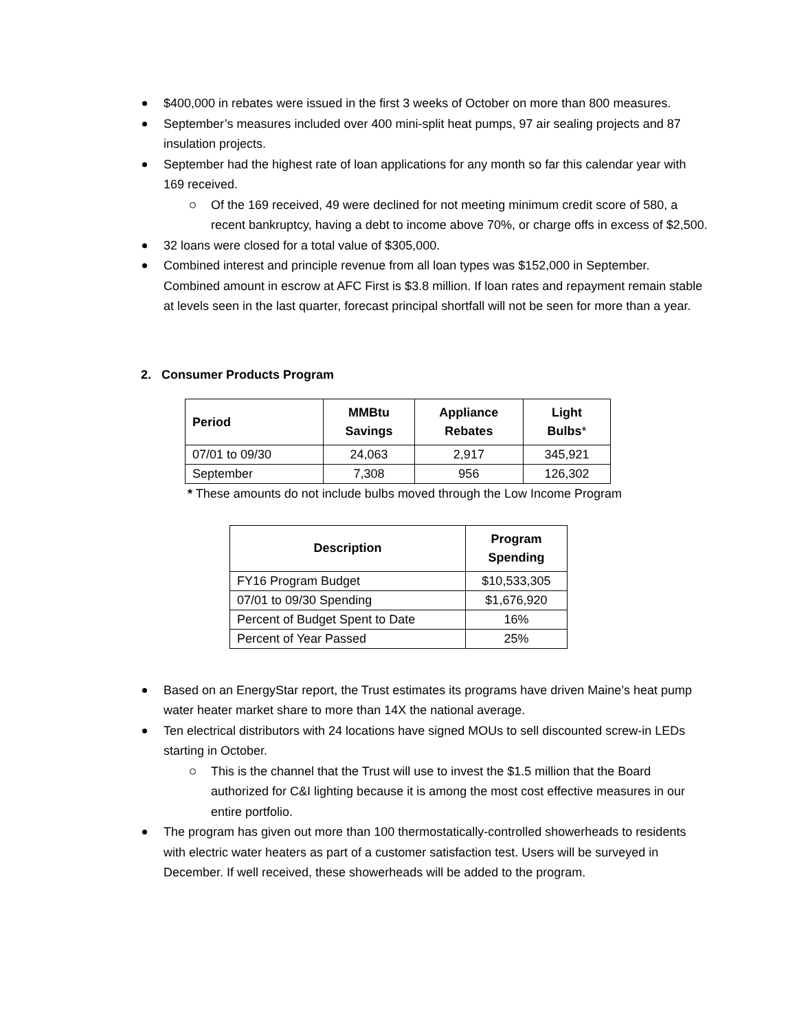$400,000 in rebates were issued in the first 3 weeks of October on more than 800 measures.
September’s measures included over 400 mini-split heat pumps, 97 air sealing projects and 87 insulation projects.
September had the highest rate of loan applications for any month so far this calendar year with 169 received.
Of the 169 received, 49 were declined for not meeting minimum credit score of 580, a recent bankruptcy, having a debt to income above 70%, or charge offs in excess of $2,500.
32 loans were closed for a total value of $305,000.
Combined interest and principle revenue from all loan types was $152,000 in September. Combined amount in escrow at AFC First is $3.8 million. If loan rates and repayment remain stable at levels seen in the last quarter, forecast principal shortfall will not be seen for more than a year.
2. Consumer Products Program
| Period | MMBtu Savings | Appliance Rebates | Light Bulbs * |
| --- | --- | --- | --- |
| 07/01 to 09/30 | 24,063 | 2,917 | 345,921 |
| September | 7,308 | 956 | 126,302 |
* These amounts do not include bulbs moved through the Low Income Program
| Description | Program Spending |
| --- | --- |
| FY16 Program Budget | $10,533,305 |
| 07/01 to 09/30 Spending | $1,676,920 |
| Percent of Budget Spent to Date | 16% |
| Percent of Year Passed | 25% |
Based on an EnergyStar report, the Trust estimates its programs have driven Maine’s heat pump water heater market share to more than 14X the national average.
Ten electrical distributors with 24 locations have signed MOUs to sell discounted screw-in LEDs starting in October.
This is the channel that the Trust will use to invest the $1.5 million that the Board authorized for C&I lighting because it is among the most cost effective measures in our entire portfolio.
The program has given out more than 100 thermostatically-controlled showerheads to residents with electric water heaters as part of a customer satisfaction test. Users will be surveyed in December. If well received, these showerheads will be added to the program.